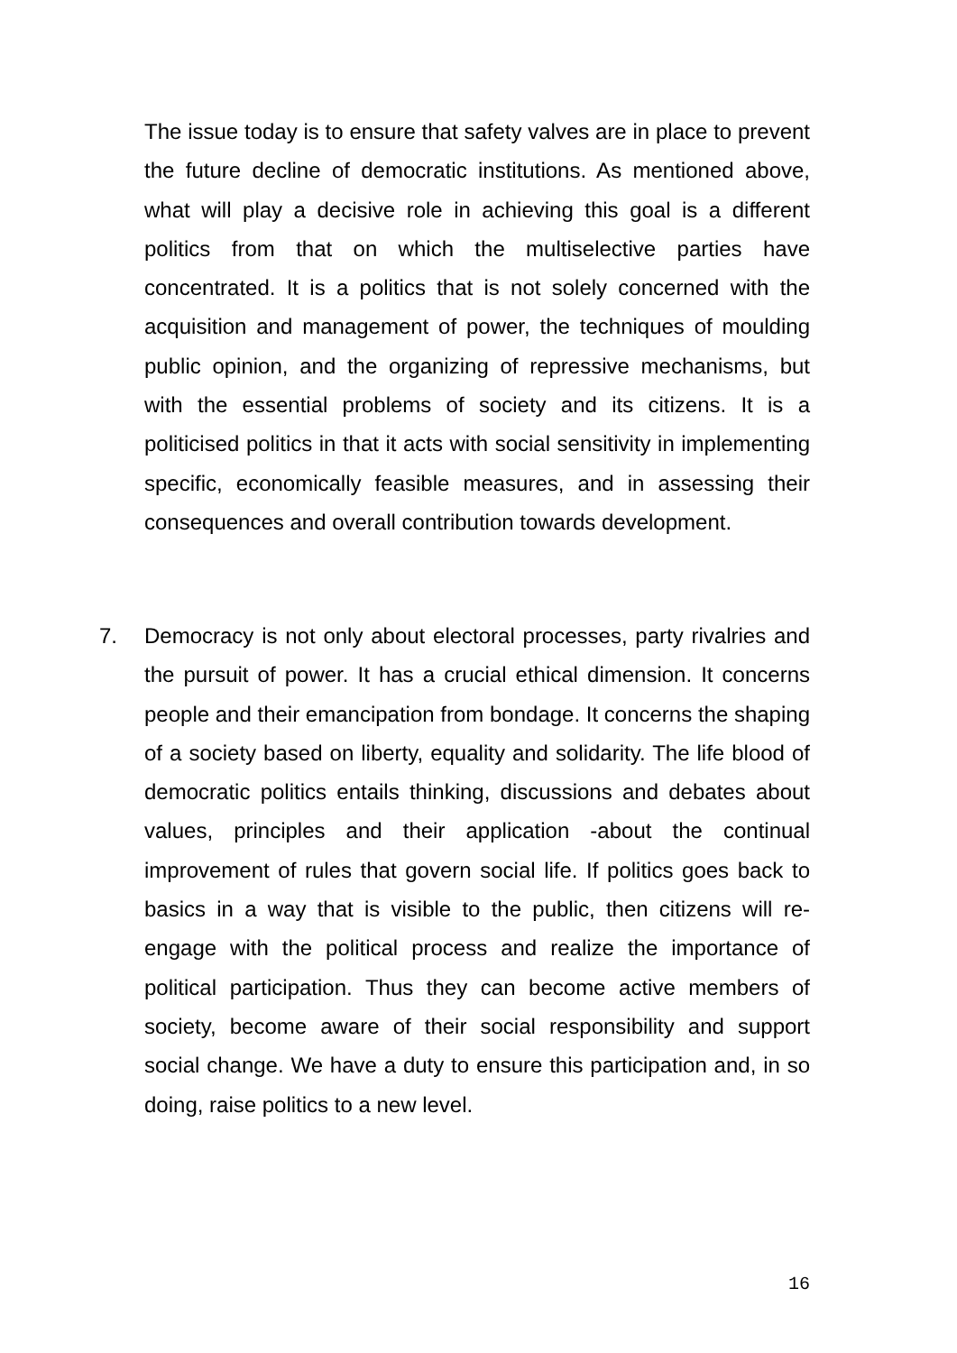The issue today is to ensure that safety valves are in place to prevent the future decline of democratic institutions. As mentioned above, what will play a decisive role in achieving this goal is a different politics from that on which the multiselective parties have concentrated. It is a politics that is not solely concerned with the acquisition and management of power, the techniques of moulding public opinion, and the organizing of repressive mechanisms, but with the essential problems of society and its citizens. It is a politicised politics in that it acts with social sensitivity in implementing specific, economically feasible measures, and in assessing their consequences and overall contribution towards development.
7. Democracy is not only about electoral processes, party rivalries and the pursuit of power. It has a crucial ethical dimension. It concerns people and their emancipation from bondage. It concerns the shaping of a society based on liberty, equality and solidarity. The life blood of democratic politics entails thinking, discussions and debates about values, principles and their application -about the continual improvement of rules that govern social life. If politics goes back to basics in a way that is visible to the public, then citizens will re-engage with the political process and realize the importance of political participation. Thus they can become active members of society, become aware of their social responsibility and support social change. We have a duty to ensure this participation and, in so doing, raise politics to a new level.
16